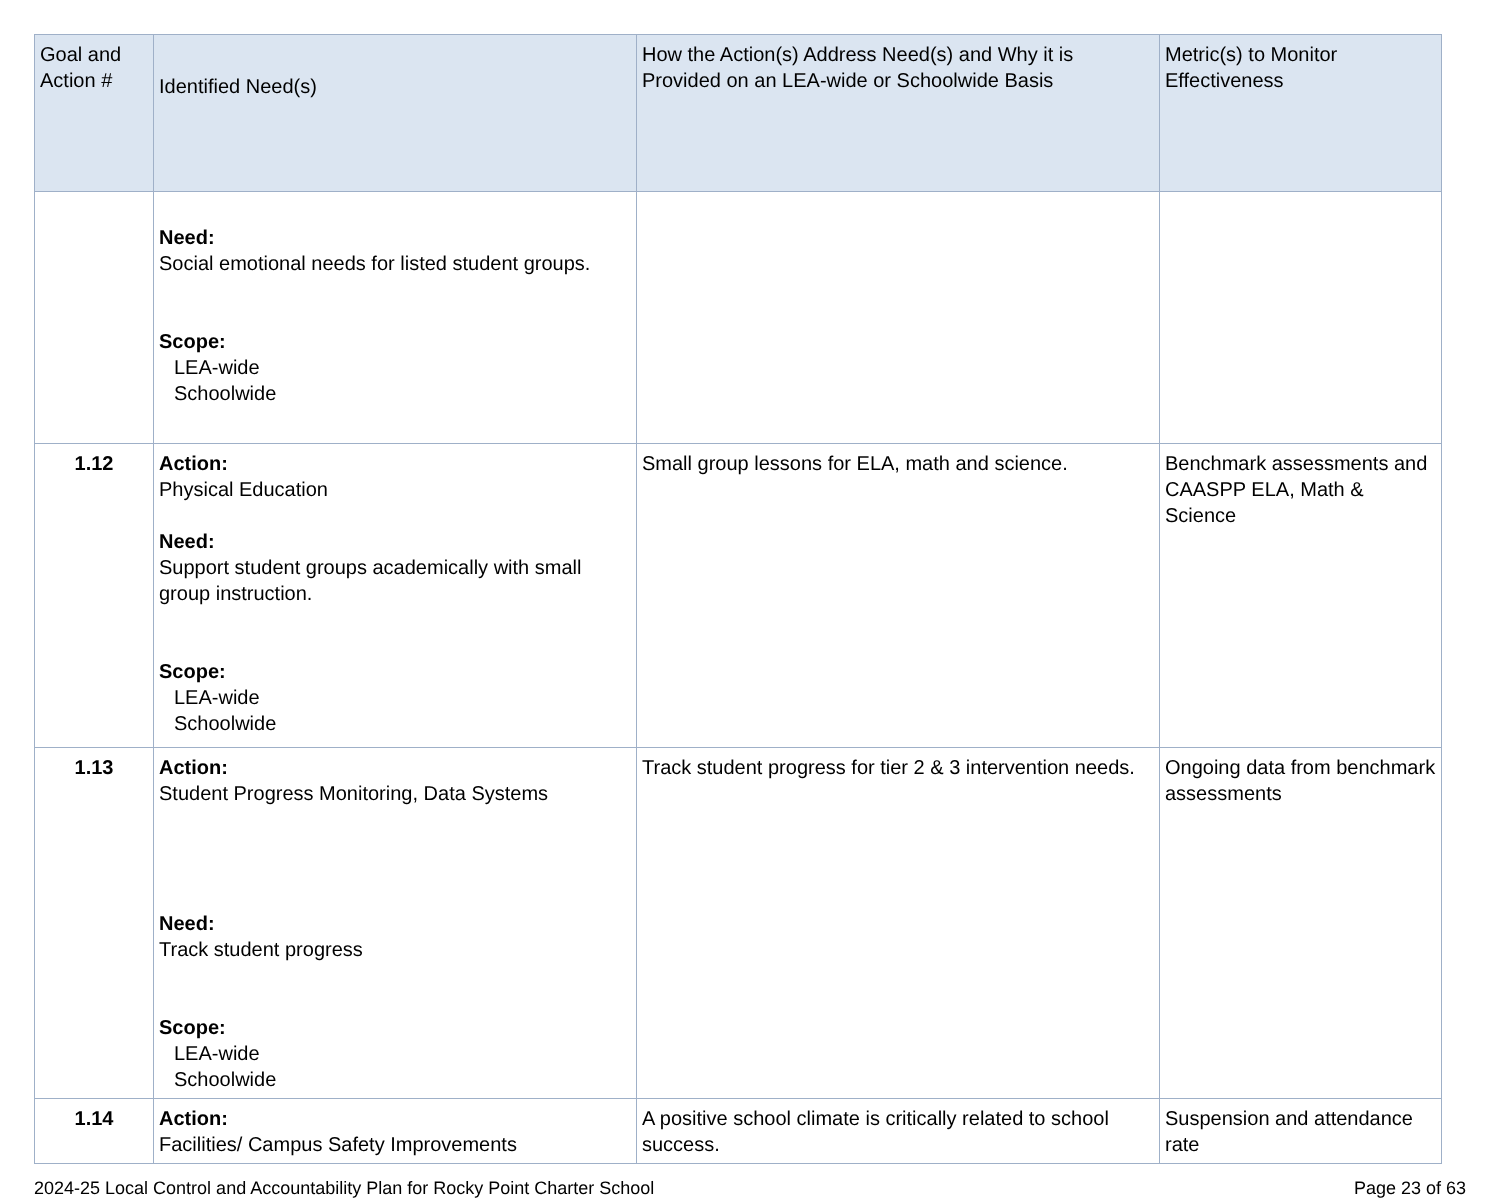| Goal and Action # | Identified Need(s) | How the Action(s) Address Need(s) and Why it is Provided on an LEA-wide or Schoolwide Basis | Metric(s) to Monitor Effectiveness |
| --- | --- | --- | --- |
| | Need: Social emotional needs for listed student groups. Scope: LEA-wide Schoolwide | | |
| 1.12 | Action: Physical Education Need: Support student groups academically with small group instruction. Scope: LEA-wide Schoolwide | Small group lessons for ELA, math and science. | Benchmark assessments and CAASPP ELA, Math & Science |
| 1.13 | Action: Student Progress Monitoring, Data Systems Need: Track student progress Scope: LEA-wide Schoolwide | Track student progress for tier 2 & 3 intervention needs. | Ongoing data from benchmark assessments |
| 1.14 | Action: Facilities/ Campus Safety Improvements | A positive school climate is critically related to school success. | Suspension and attendance rate |
2024-25 Local Control and Accountability Plan for Rocky Point Charter School Page 23 of 63